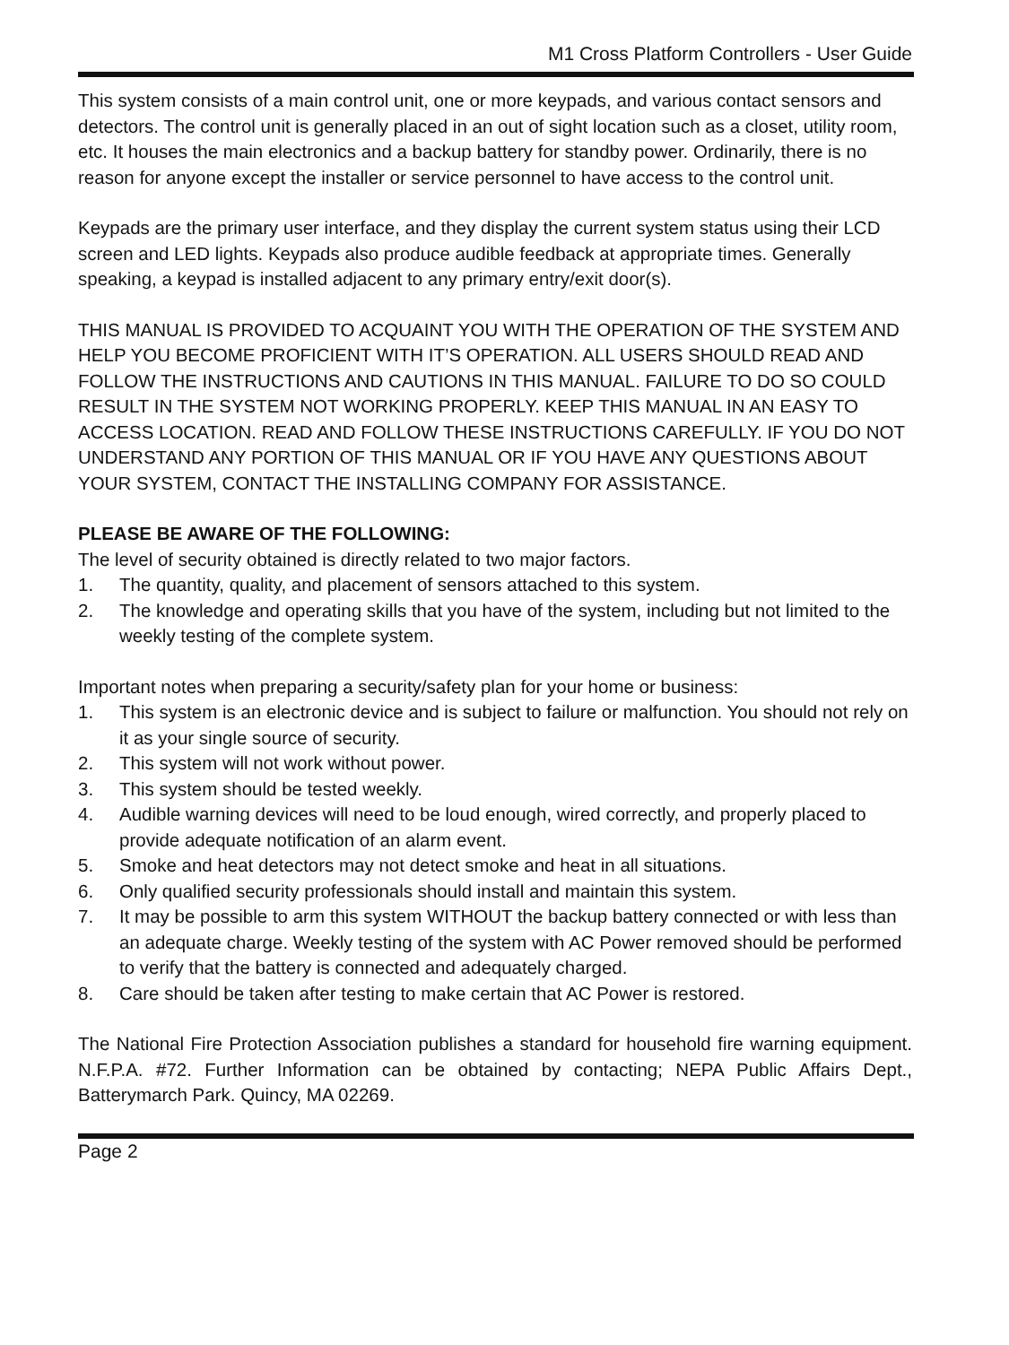M1 Cross Platform Controllers - User Guide
This system consists of a main control unit, one or more keypads, and various contact sensors and detectors. The control unit is generally placed in an out of sight location such as a closet, utility room, etc. It houses the main electronics and a backup battery for standby power. Ordinarily, there is no reason for anyone except the installer or service personnel to have access to the control unit.
Keypads are the primary user interface, and they display the current system status using their LCD screen and LED lights. Keypads also produce audible feedback at appropriate times. Generally speaking, a keypad is installed adjacent to any primary entry/exit door(s).
THIS MANUAL IS PROVIDED TO ACQUAINT YOU WITH THE OPERATION OF THE SYSTEM AND HELP YOU BECOME PROFICIENT WITH IT’S OPERATION. ALL USERS SHOULD READ AND FOLLOW THE INSTRUCTIONS AND CAUTIONS IN THIS MANUAL. FAILURE TO DO SO COULD RESULT IN THE SYSTEM NOT WORKING PROPERLY. KEEP THIS MANUAL IN AN EASY TO ACCESS LOCATION. READ AND FOLLOW THESE INSTRUCTIONS CAREFULLY. IF YOU DO NOT UNDERSTAND ANY PORTION OF THIS MANUAL OR IF YOU HAVE ANY QUESTIONS ABOUT YOUR SYSTEM, CONTACT THE INSTALLING COMPANY FOR ASSISTANCE.
PLEASE BE AWARE OF THE FOLLOWING:
The level of security obtained is directly related to two major factors.
1. The quantity, quality, and placement of sensors attached to this system.
2. The knowledge and operating skills that you have of the system, including but not limited to the weekly testing of the complete system.
Important notes when preparing a security/safety plan for your home or business:
1. This system is an electronic device and is subject to failure or malfunction. You should not rely on it as your single source of security.
2. This system will not work without power.
3. This system should be tested weekly.
4. Audible warning devices will need to be loud enough, wired correctly, and properly placed to provide adequate notification of an alarm event.
5. Smoke and heat detectors may not detect smoke and heat in all situations.
6. Only qualified security professionals should install and maintain this system.
7. It may be possible to arm this system WITHOUT the backup battery connected or with less than an adequate charge. Weekly testing of the system with AC Power removed should be performed to verify that the battery is connected and adequately charged.
8. Care should be taken after testing to make certain that AC Power is restored.
The National Fire Protection Association publishes a standard for household fire warning equipment. N.F.P.A. #72. Further Information can be obtained by contacting; NEPA Public Affairs Dept., Batterymarch Park. Quincy, MA 02269.
Page 2